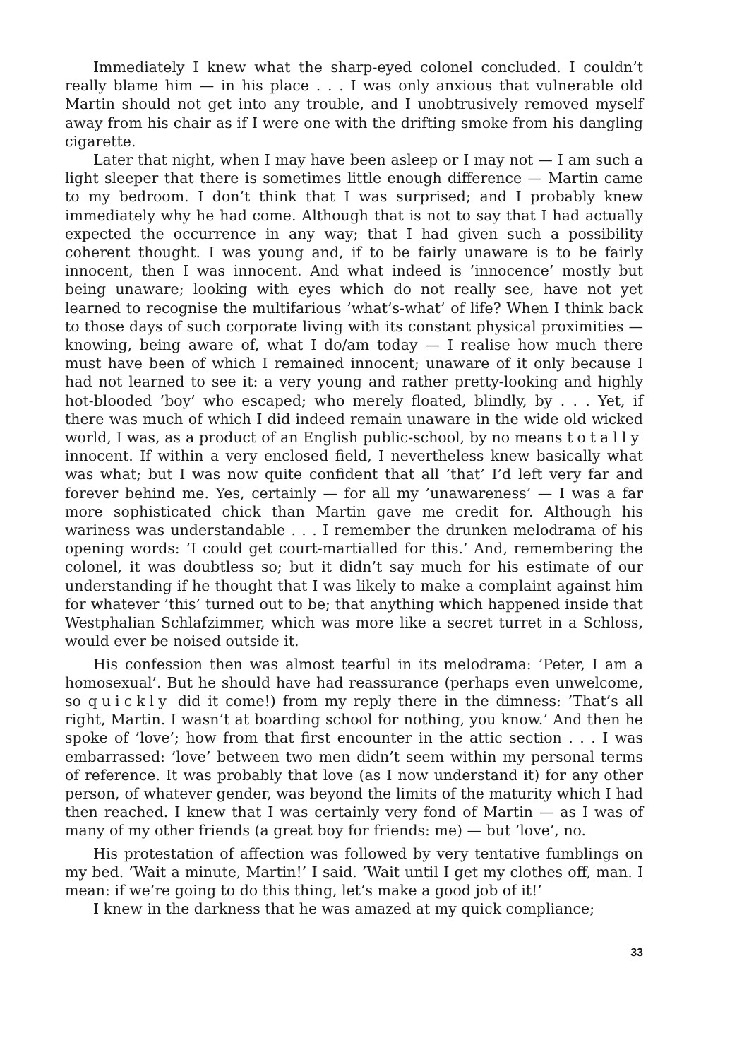Immediately I knew what the sharp-eyed colonel concluded. I couldn’t really blame him — in his place . . . I was only anxious that vulnerable old Martin should not get into any trouble, and I unobtrusively removed myself away from his chair as if I were one with the drifting smoke from his dangling cigarette.
Later that night, when I may have been asleep or I may not — I am such a light sleeper that there is sometimes little enough difference — Martin came to my bedroom. I don’t think that I was surprised; and I probably knew immediately why he had come. Although that is not to say that I had actually expected the occurrence in any way; that I had given such a possibility coherent thought. I was young and, if to be fairly unaware is to be fairly innocent, then I was innocent. And what indeed is ’innocence’ mostly but being unaware; looking with eyes which do not really see, have not yet learned to recognise the multifarious ’what’s-what’ of life? When I think back to those days of such corporate living with its constant physical proximities — knowing, being aware of, what I do/am today — I realise how much there must have been of which I remained innocent; unaware of it only because I had not learned to see it: a very young and rather pretty-looking and highly hot-blooded ’boy’ who escaped; who merely floated, blindly, by . . . Yet, if there was much of which I did indeed remain unaware in the wide old wicked world, I was, as a product of an English public-school, by no means totally innocent. If within a very enclosed field, I nevertheless knew basically what was what; but I was now quite confident that all ’that’ I’d left very far and forever behind me. Yes, certainly — for all my ’unawareness’ — I was a far more sophisticated chick than Martin gave me credit for. Although his wariness was understandable . . . I remember the drunken melodrama of his opening words: ’I could get court-martialled for this.’ And, remembering the colonel, it was doubtless so; but it didn’t say much for his estimate of our understanding if he thought that I was likely to make a complaint against him for whatever ’this’ turned out to be; that anything which happened inside that Westphalian Schlafzimmer, which was more like a secret turret in a Schloss, would ever be noised outside it.
His confession then was almost tearful in its melodrama: ’Peter, I am a homosexual’. But he should have had reassurance (perhaps even unwelcome, so quickly did it come!) from my reply there in the dimness: ’That’s all right, Martin. I wasn’t at boarding school for nothing, you know.’ And then he spoke of ’love’; how from that first encounter in the attic section . . . I was embarrassed: ’love’ between two men didn’t seem within my personal terms of reference. It was probably that love (as I now understand it) for any other person, of whatever gender, was beyond the limits of the maturity which I had then reached. I knew that I was certainly very fond of Martin — as I was of many of my other friends (a great boy for friends: me) — but ’love’, no.
His protestation of affection was followed by very tentative fumblings on my bed. ’Wait a minute, Martin!’ I said. ’Wait until I get my clothes off, man. I mean: if we’re going to do this thing, let’s make a good job of it!’
I knew in the darkness that he was amazed at my quick compliance;
33